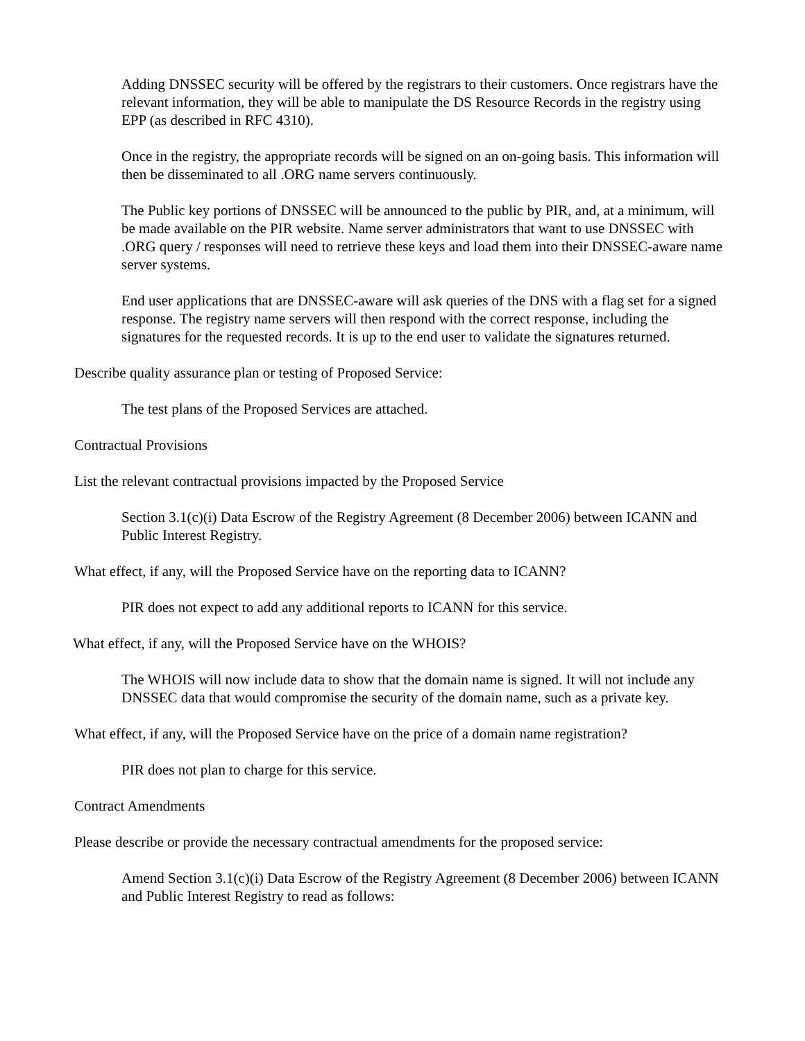Adding DNSSEC security will be offered by the registrars to their customers. Once registrars have the relevant information, they will be able to manipulate the DS Resource Records in the registry using EPP (as described in RFC 4310).
Once in the registry, the appropriate records will be signed on an on-going basis. This information will then be disseminated to all .ORG name servers continuously.
The Public key portions of DNSSEC will be announced to the public by PIR, and, at a minimum, will be made available on the PIR website. Name server administrators that want to use DNSSEC with .ORG query / responses will need to retrieve these keys and load them into their DNSSEC-aware name server systems.
End user applications that are DNSSEC-aware will ask queries of the DNS with a flag set for a signed response. The registry name servers will then respond with the correct response, including the signatures for the requested records. It is up to the end user to validate the signatures returned.
Describe quality assurance plan or testing of Proposed Service:
The test plans of the Proposed Services are attached.
Contractual Provisions
List the relevant contractual provisions impacted by the Proposed Service
Section 3.1(c)(i) Data Escrow of the Registry Agreement (8 December 2006) between ICANN and Public Interest Registry.
What effect, if any, will the Proposed Service have on the reporting data to ICANN?
PIR does not expect to add any additional reports to ICANN for this service.
What effect, if any, will the Proposed Service have on the WHOIS?
The WHOIS will now include data to show that the domain name is signed. It will not include any DNSSEC data that would compromise the security of the domain name, such as a private key.
What effect, if any, will the Proposed Service have on the price of a domain name registration?
PIR does not plan to charge for this service.
Contract Amendments
Please describe or provide the necessary contractual amendments for the proposed service:
Amend Section 3.1(c)(i) Data Escrow of the Registry Agreement (8 December 2006) between ICANN and Public Interest Registry to read as follows: